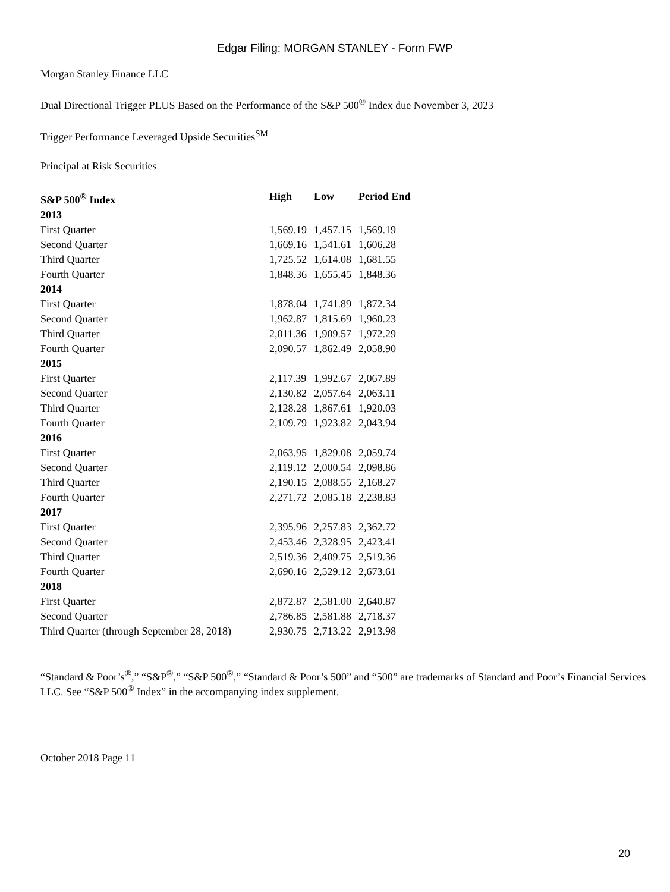Edgar Filing: MORGAN STANLEY - Form FWP
Morgan Stanley Finance LLC
Dual Directional Trigger PLUS Based on the Performance of the S&P 500<sup>®</sup> Index due November 3, 2023
Trigger Performance Leveraged Upside Securities<sup>SM</sup>
Principal at Risk Securities
| S&P 500<sup>®</sup> Index | High | Low | Period End |
| --- | --- | --- | --- |
| 2013 | | | |
| First Quarter | 1,569.19 | 1,457.15 | 1,569.19 |
| Second Quarter | 1,669.16 | 1,541.61 | 1,606.28 |
| Third Quarter | 1,725.52 | 1,614.08 | 1,681.55 |
| Fourth Quarter | 1,848.36 | 1,655.45 | 1,848.36 |
| 2014 | | | |
| First Quarter | 1,878.04 | 1,741.89 | 1,872.34 |
| Second Quarter | 1,962.87 | 1,815.69 | 1,960.23 |
| Third Quarter | 2,011.36 | 1,909.57 | 1,972.29 |
| Fourth Quarter | 2,090.57 | 1,862.49 | 2,058.90 |
| 2015 | | | |
| First Quarter | 2,117.39 | 1,992.67 | 2,067.89 |
| Second Quarter | 2,130.82 | 2,057.64 | 2,063.11 |
| Third Quarter | 2,128.28 | 1,867.61 | 1,920.03 |
| Fourth Quarter | 2,109.79 | 1,923.82 | 2,043.94 |
| 2016 | | | |
| First Quarter | 2,063.95 | 1,829.08 | 2,059.74 |
| Second Quarter | 2,119.12 | 2,000.54 | 2,098.86 |
| Third Quarter | 2,190.15 | 2,088.55 | 2,168.27 |
| Fourth Quarter | 2,271.72 | 2,085.18 | 2,238.83 |
| 2017 | | | |
| First Quarter | 2,395.96 | 2,257.83 | 2,362.72 |
| Second Quarter | 2,453.46 | 2,328.95 | 2,423.41 |
| Third Quarter | 2,519.36 | 2,409.75 | 2,519.36 |
| Fourth Quarter | 2,690.16 | 2,529.12 | 2,673.61 |
| 2018 | | | |
| First Quarter | 2,872.87 | 2,581.00 | 2,640.87 |
| Second Quarter | 2,786.85 | 2,581.88 | 2,718.37 |
| Third Quarter (through September 28, 2018) | 2,930.75 | 2,713.22 | 2,913.98 |
“Standard & Poor’s<sup>®</sup>,” “S&P<sup>®</sup>,” “S&P 500<sup>®</sup>,” “Standard & Poor’s 500” and “500” are trademarks of Standard and Poor’s Financial Services LLC. See “S&P 500<sup>®</sup> Index” in the accompanying index supplement.
October 2018 Page 11
20